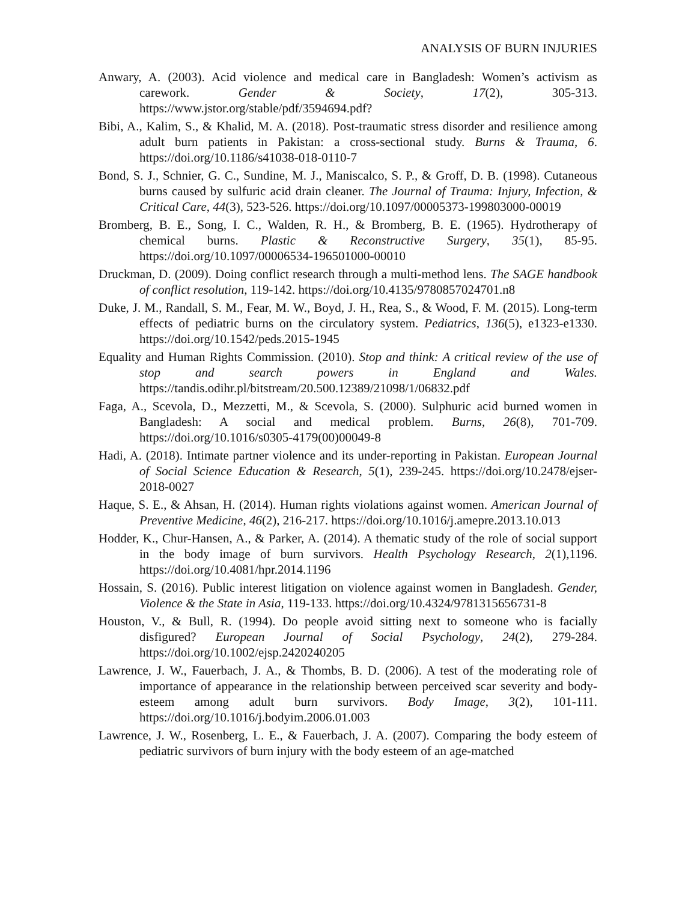ANALYSIS OF BURN INJURIES
Anwary, A. (2003). Acid violence and medical care in Bangladesh: Women’s activism as carework. Gender & Society, 17(2), 305-313. https://www.jstor.org/stable/pdf/3594694.pdf?
Bibi, A., Kalim, S., & Khalid, M. A. (2018). Post-traumatic stress disorder and resilience among adult burn patients in Pakistan: a cross-sectional study. Burns & Trauma, 6. https://doi.org/10.1186/s41038-018-0110-7
Bond, S. J., Schnier, G. C., Sundine, M. J., Maniscalco, S. P., & Groff, D. B. (1998). Cutaneous burns caused by sulfuric acid drain cleaner. The Journal of Trauma: Injury, Infection, & Critical Care, 44(3), 523-526. https://doi.org/10.1097/00005373-199803000-00019
Bromberg, B. E., Song, I. C., Walden, R. H., & Bromberg, B. E. (1965). Hydrotherapy of chemical burns. Plastic & Reconstructive Surgery, 35(1), 85-95. https://doi.org/10.1097/00006534-196501000-00010
Druckman, D. (2009). Doing conflict research through a multi-method lens. The SAGE handbook of conflict resolution, 119-142. https://doi.org/10.4135/9780857024701.n8
Duke, J. M., Randall, S. M., Fear, M. W., Boyd, J. H., Rea, S., & Wood, F. M. (2015). Long-term effects of pediatric burns on the circulatory system. Pediatrics, 136(5), e1323-e1330. https://doi.org/10.1542/peds.2015-1945
Equality and Human Rights Commission. (2010). Stop and think: A critical review of the use of stop and search powers in England and Wales. https://tandis.odihr.pl/bitstream/20.500.12389/21098/1/06832.pdf
Faga, A., Scevola, D., Mezzetti, M., & Scevola, S. (2000). Sulphuric acid burned women in Bangladesh: A social and medical problem. Burns, 26(8), 701-709. https://doi.org/10.1016/s0305-4179(00)00049-8
Hadi, A. (2018). Intimate partner violence and its under-reporting in Pakistan. European Journal of Social Science Education & Research, 5(1), 239-245. https://doi.org/10.2478/ejser-2018-0027
Haque, S. E., & Ahsan, H. (2014). Human rights violations against women. American Journal of Preventive Medicine, 46(2), 216-217. https://doi.org/10.1016/j.amepre.2013.10.013
Hodder, K., Chur-Hansen, A., & Parker, A. (2014). A thematic study of the role of social support in the body image of burn survivors. Health Psychology Research, 2(1),1196. https://doi.org/10.4081/hpr.2014.1196
Hossain, S. (2016). Public interest litigation on violence against women in Bangladesh. Gender, Violence & the State in Asia, 119-133. https://doi.org/10.4324/9781315656731-8
Houston, V., & Bull, R. (1994). Do people avoid sitting next to someone who is facially disfigured? European Journal of Social Psychology, 24(2), 279-284. https://doi.org/10.1002/ejsp.2420240205
Lawrence, J. W., Fauerbach, J. A., & Thombs, B. D. (2006). A test of the moderating role of importance of appearance in the relationship between perceived scar severity and body-esteem among adult burn survivors. Body Image, 3(2), 101-111. https://doi.org/10.1016/j.bodyim.2006.01.003
Lawrence, J. W., Rosenberg, L. E., & Fauerbach, J. A. (2007). Comparing the body esteem of pediatric survivors of burn injury with the body esteem of an age-matched